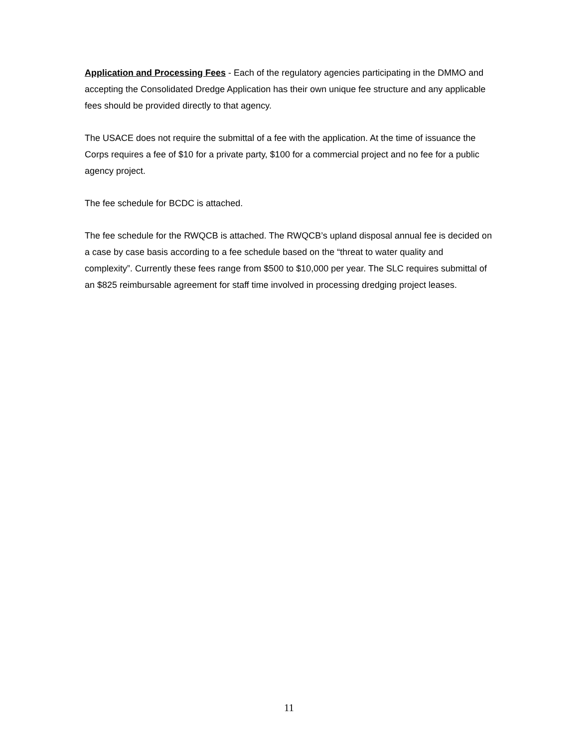Application and Processing Fees - Each of the regulatory agencies participating in the DMMO and accepting the Consolidated Dredge Application has their own unique fee structure and any applicable fees should be provided directly to that agency.
The USACE does not require the submittal of a fee with the application. At the time of issuance the Corps requires a fee of $10 for a private party, $100 for a commercial project and no fee for a public agency project.
The fee schedule for BCDC is attached.
The fee schedule for the RWQCB is attached. The RWQCB’s upland disposal annual fee is decided on a case by case basis according to a fee schedule based on the “threat to water quality and complexity”. Currently these fees range from $500 to $10,000 per year. The SLC requires submittal of an $825 reimbursable agreement for staff time involved in processing dredging project leases.
11